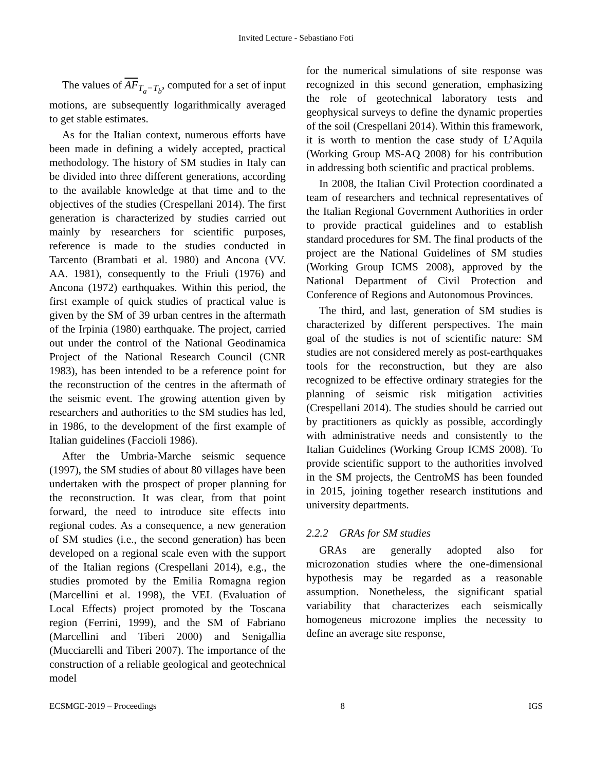Invited Lecture - Sebastiano Foti
The values of AF<sub>T<sub>a</sub>−T<sub>b</sub></sub>, computed for a set of input motions, are subsequently logarithmically averaged to get stable estimates.
As for the Italian context, numerous efforts have been made in defining a widely accepted, practical methodology. The history of SM studies in Italy can be divided into three different generations, according to the available knowledge at that time and to the objectives of the studies (Crespellani 2014). The first generation is characterized by studies carried out mainly by researchers for scientific purposes, reference is made to the studies conducted in Tarcento (Brambati et al. 1980) and Ancona (VV. AA. 1981), consequently to the Friuli (1976) and Ancona (1972) earthquakes. Within this period, the first example of quick studies of practical value is given by the SM of 39 urban centres in the aftermath of the Irpinia (1980) earthquake. The project, carried out under the control of the National Geodinamica Project of the National Research Council (CNR 1983), has been intended to be a reference point for the reconstruction of the centres in the aftermath of the seismic event. The growing attention given by researchers and authorities to the SM studies has led, in 1986, to the development of the first example of Italian guidelines (Faccioli 1986).
After the Umbria-Marche seismic sequence (1997), the SM studies of about 80 villages have been undertaken with the prospect of proper planning for the reconstruction. It was clear, from that point forward, the need to introduce site effects into regional codes. As a consequence, a new generation of SM studies (i.e., the second generation) has been developed on a regional scale even with the support of the Italian regions (Crespellani 2014), e.g., the studies promoted by the Emilia Romagna region (Marcellini et al. 1998), the VEL (Evaluation of Local Effects) project promoted by the Toscana region (Ferrini, 1999), and the SM of Fabriano (Marcellini and Tiberi 2000) and Senigallia (Mucciarelli and Tiberi 2007). The importance of the construction of a reliable geological and geotechnical model
for the numerical simulations of site response was recognized in this second generation, emphasizing the role of geotechnical laboratory tests and geophysical surveys to define the dynamic properties of the soil (Crespellani 2014). Within this framework, it is worth to mention the case study of L’Aquila (Working Group MS-AQ 2008) for his contribution in addressing both scientific and practical problems.
In 2008, the Italian Civil Protection coordinated a team of researchers and technical representatives of the Italian Regional Government Authorities in order to provide practical guidelines and to establish standard procedures for SM. The final products of the project are the National Guidelines of SM studies (Working Group ICMS 2008), approved by the National Department of Civil Protection and Conference of Regions and Autonomous Provinces.
The third, and last, generation of SM studies is characterized by different perspectives. The main goal of the studies is not of scientific nature: SM studies are not considered merely as post-earthquakes tools for the reconstruction, but they are also recognized to be effective ordinary strategies for the planning of seismic risk mitigation activities (Crespellani 2014). The studies should be carried out by practitioners as quickly as possible, accordingly with administrative needs and consistently to the Italian Guidelines (Working Group ICMS 2008). To provide scientific support to the authorities involved in the SM projects, the CentroMS has been founded in 2015, joining together research institutions and university departments.
2.2.2 GRAs for SM studies
GRAs are generally adopted also for microzonation studies where the one-dimensional hypothesis may be regarded as a reasonable assumption. Nonetheless, the significant spatial variability that characterizes each seismically homogeneus microzone implies the necessity to define an average site response,
ECSMGE-2019 – Proceedings 8 IGS